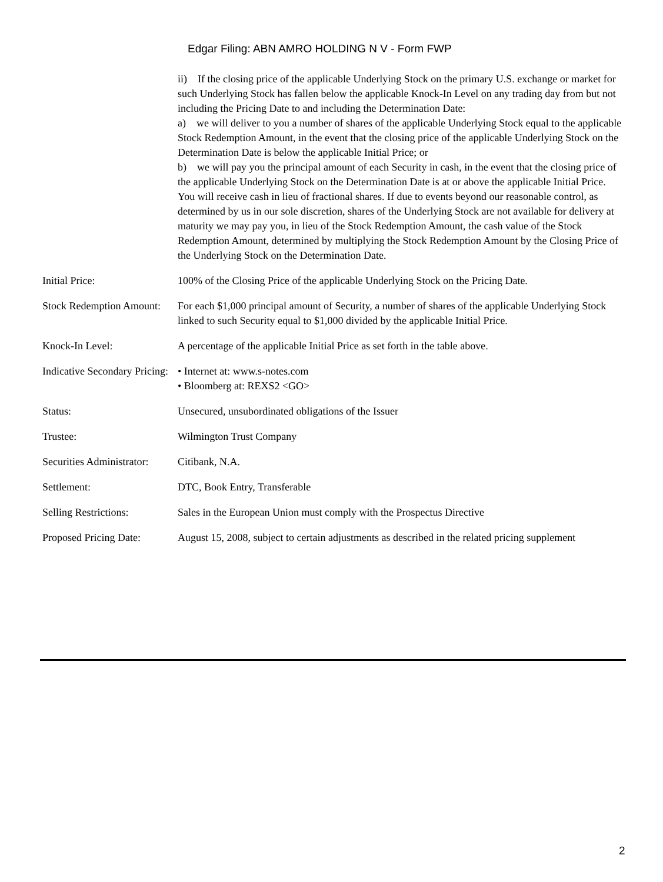Edgar Filing: ABN AMRO HOLDING N V - Form FWP
| | ii) If the closing price of the applicable Underlying Stock on the primary U.S. exchange or market for such Underlying Stock has fallen below the applicable Knock-In Level on any trading day from but not including the Pricing Date to and including the Determination Date: a) we will deliver to you a number of shares of the applicable Underlying Stock equal to the applicable Stock Redemption Amount, in the event that the closing price of the applicable Underlying Stock on the Determination Date is below the applicable Initial Price; or b) we will pay you the principal amount of each Security in cash, in the event that the closing price of the applicable Underlying Stock on the Determination Date is at or above the applicable Initial Price. You will receive cash in lieu of fractional shares. If due to events beyond our reasonable control, as determined by us in our sole discretion, shares of the Underlying Stock are not available for delivery at maturity we may pay you, in lieu of the Stock Redemption Amount, the cash value of the Stock Redemption Amount, determined by multiplying the Stock Redemption Amount by the Closing Price of the Underlying Stock on the Determination Date. |
| Initial Price: | 100% of the Closing Price of the applicable Underlying Stock on the Pricing Date. |
| Stock Redemption Amount: | For each $1,000 principal amount of Security, a number of shares of the applicable Underlying Stock linked to such Security equal to $1,000 divided by the applicable Initial Price. |
| Knock-In Level: | A percentage of the applicable Initial Price as set forth in the table above. |
| Indicative Secondary Pricing: | • Internet at: www.s-notes.com • Bloomberg at: REXS2 <GO> |
| Status: | Unsecured, unsubordinated obligations of the Issuer |
| Trustee: | Wilmington Trust Company |
| Securities Administrator: | Citibank, N.A. |
| Settlement: | DTC, Book Entry, Transferable |
| Selling Restrictions: | Sales in the European Union must comply with the Prospectus Directive |
| Proposed Pricing Date: | August 15, 2008, subject to certain adjustments as described in the related pricing supplement |
2